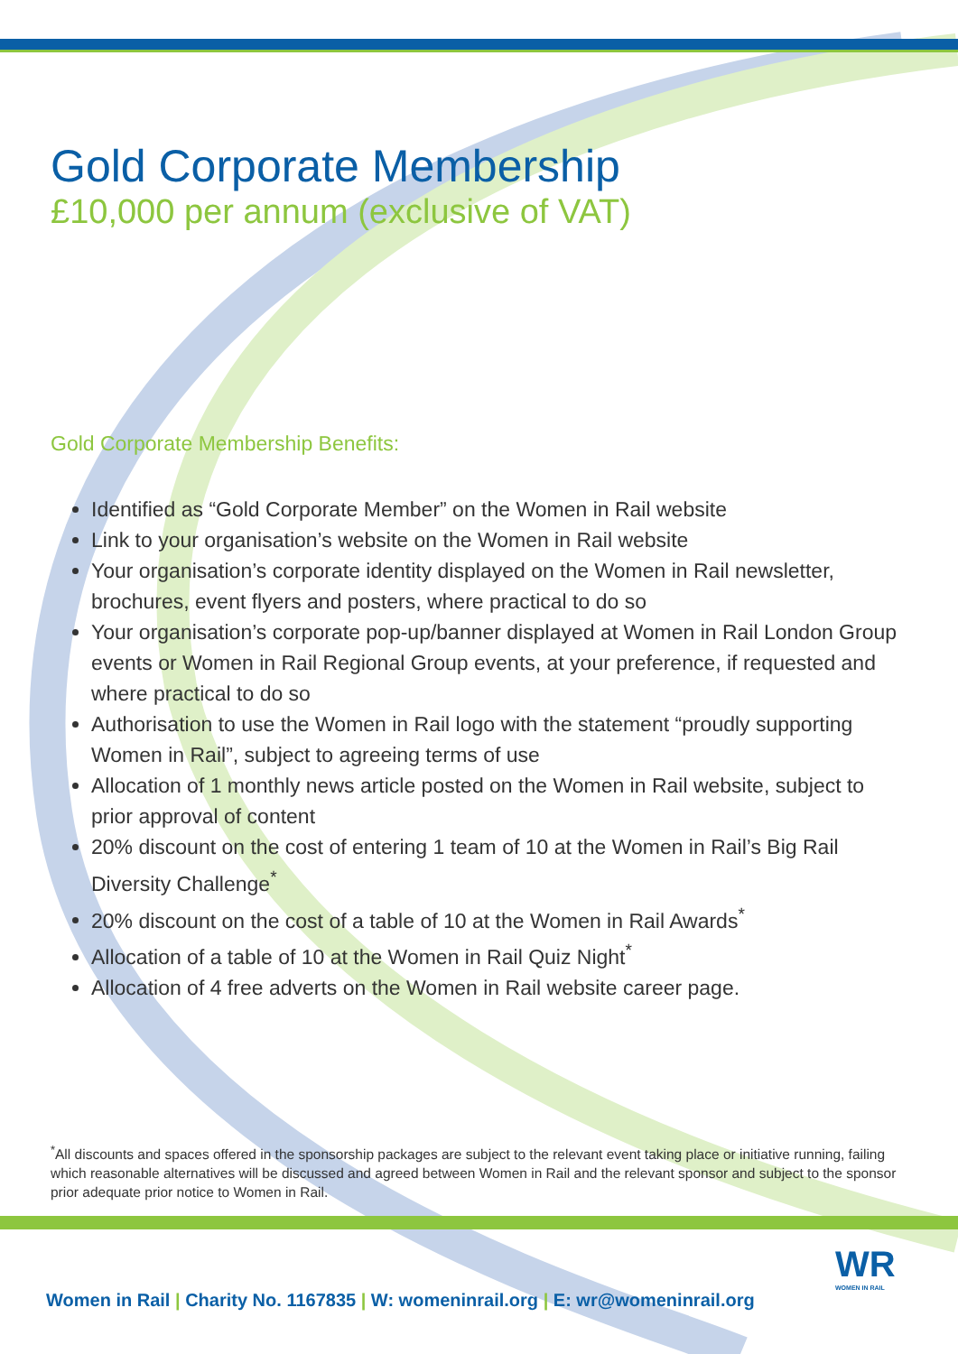Gold Corporate Membership
£10,000 per annum (exclusive of VAT)
Gold Corporate Membership Benefits:
Identified as “Gold Corporate Member” on the Women in Rail website
Link to your organisation’s website on the Women in Rail website
Your organisation’s corporate identity displayed on the Women in Rail newsletter, brochures, event flyers and posters, where practical to do so
Your organisation’s corporate pop-up/banner displayed at Women in Rail London Group events or Women in Rail Regional Group events, at your preference, if requested and where practical to do so
Authorisation to use the Women in Rail logo with the statement “proudly supporting Women in Rail”, subject to agreeing terms of use
Allocation of 1 monthly news article posted on the Women in Rail website, subject to prior approval of content
20% discount on the cost of entering 1 team of 10 at the Women in Rail’s Big Rail Diversity Challenge<sup>*</sup>
20% discount on the cost of a table of 10 at the Women in Rail Awards<sup>*</sup>
Allocation of a table of 10 at the Women in Rail Quiz Night<sup>*</sup>
Allocation of 4 free adverts on the Women in Rail website career page.
<sup>*</sup> All discounts and spaces offered in the sponsorship packages are subject to the relevant event taking place or initiative running, failing which reasonable alternatives will be discussed and agreed between Women in Rail and the relevant sponsor and subject to the sponsor prior adequate prior notice to Women in Rail.
Women in Rail | Charity No. 1167835 | W: womeninrail.org | E: wr@womeninrail.org
WR
WOMEN IN RAIL